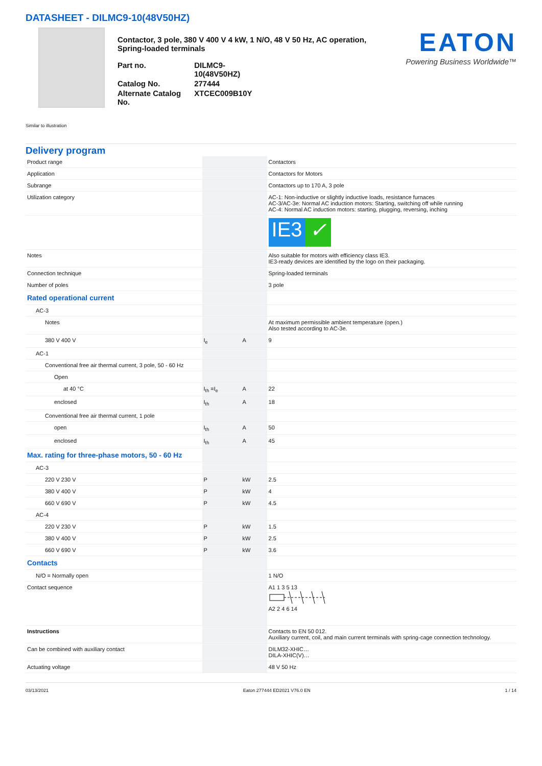DATASHEET - DILMC9-10(48V50HZ)
Contactor, 3 pole, 380 V 400 V 4 kW, 1 N/O, 48 V 50 Hz, AC operation,
Spring-loaded terminals
| Part no. | DILMC9-10(48V50HZ) |
| Catalog No. | 277444 |
| Alternate Catalog No. | XTCEC009B10Y |
EATON
Powering Business Worldwide™
Similar to illustration
Delivery program
| Product range | | | Contactors |
| Application | | | Contactors for Motors |
| Subrange | | | Contactors up to 170 A, 3 pole |
| Utilization category | | | AC-1: Non-inductive or slightly inductive loads, resistance furnaces AC-3/AC-3e: Normal AC induction motors: Starting, switching off while running AC-4: Normal AC induction motors: starting, plugging, reversing, inching |
| | | | IE3 ✓ |
| Notes | | | Also suitable for motors with efficiency class IE3. IE3-ready devices are identified by the logo on their packaging. |
| Connection technique | | | Spring-loaded terminals |
| Number of poles | | | 3 pole |
| Rated operational current | | | |
| AC-3 | | | |
| Notes | | | At maximum permissible ambient temperature (open.) Also tested according to AC-3e. |
| 380 V 400 V | I<sub>e</sub> | A | 9 |
| AC-1 | | | |
| Conventional free air thermal current, 3 pole, 50 - 60 Hz | | | |
| Open | | | |
| at 40 °C | I<sub>th</sub> =I<sub>e</sub> | A | 22 |
| enclosed | I<sub>th</sub> | A | 18 |
| Conventional free air thermal current, 1 pole | | | |
| open | I<sub>th</sub> | A | 50 |
| enclosed | I<sub>th</sub> | A | 45 |
| Max. rating for three-phase motors, 50 - 60 Hz | | | |
| AC-3 | | | |
| 220 V 230 V | P | kW | 2.5 |
| 380 V 400 V | P | kW | 4 |
| 660 V 690 V | P | kW | 4.5 |
| AC-4 | | | |
| 220 V 230 V | P | kW | 1.5 |
| 380 V 400 V | P | kW | 2.5 |
| 660 V 690 V | P | kW | 3.6 |
| Contacts | | | |
| N/O = Normally open | | | 1 N/O |
| Contact sequence | | | A1 1 3 5 13 A2 2 4 6 14 |
| Instructions | | | Contacts to EN 50 012. Auxiliary current, coil, and main current terminals with spring-cage connection technology. |
| Can be combined with auxiliary contact | | | DILM32-XHIC… DILA-XHIC(V)… |
| Actuating voltage | | | 48 V 50 Hz |
03/13/2021 Eaton 277444 ED2021 V76.0 EN 1 / 14